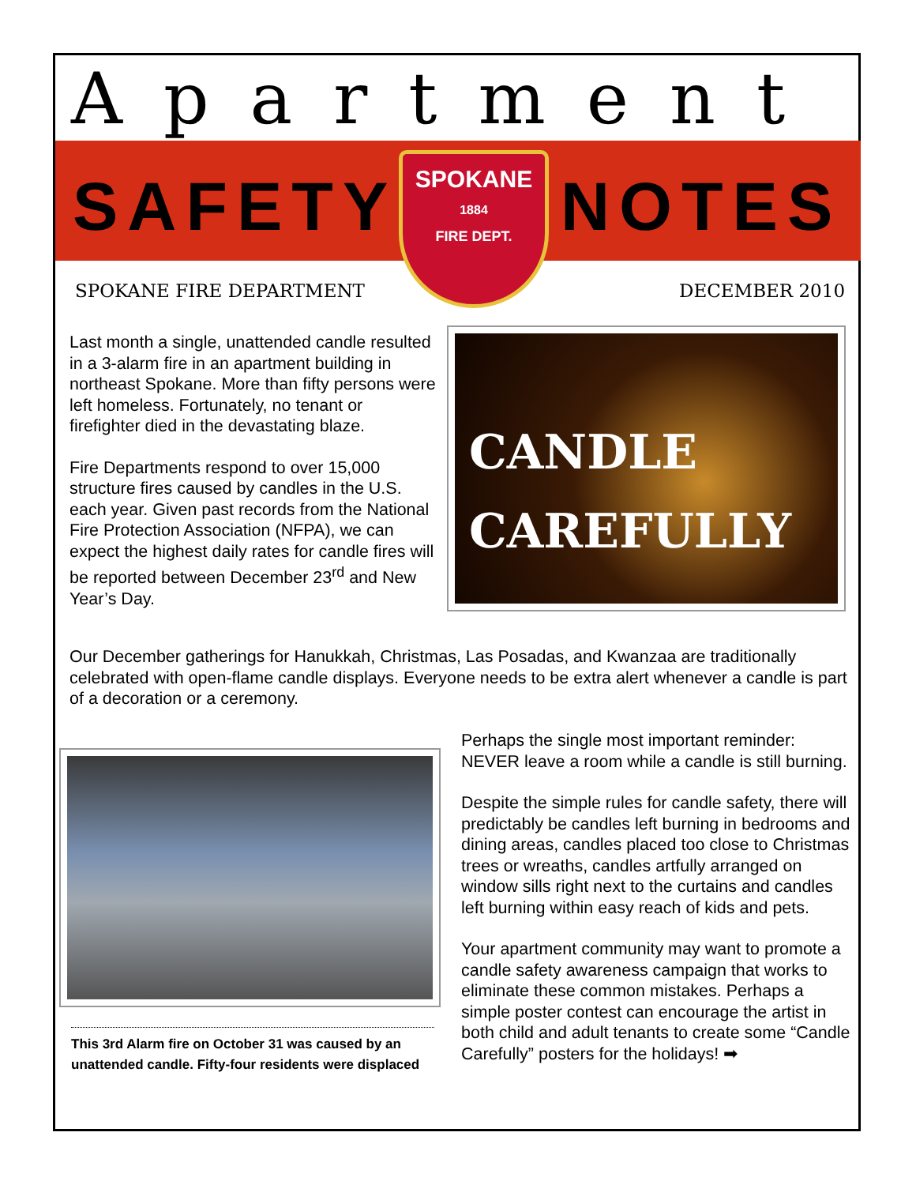Apartment
SAFETY NOTES
SPOKANE
1884
FIRE DEPT.
SPOKANE FIRE DEPARTMENT DECEMBER 2010
Last month a single, unattended candle resulted in a 3-alarm fire in an apartment building in northeast Spokane. More than fifty persons were left homeless. Fortunately, no tenant or firefighter died in the devastating blaze.
Fire Departments respond to over 15,000 structure fires caused by candles in the U.S. each year. Given past records from the National Fire Protection Association (NFPA), we can expect the highest daily rates for candle fires will be reported between December 23<sup>rd</sup> and New Year’s Day.
CANDLE
CAREFULLY
Our December gatherings for Hanukkah, Christmas, Las Posadas, and Kwanzaa are traditionally celebrated with open-flame candle displays. Everyone needs to be extra alert whenever a candle is part of a decoration or a ceremony.
This 3rd Alarm fire on October 31 was caused by an unattended candle. Fifty-four residents were displaced
Perhaps the single most important reminder: NEVER leave a room while a candle is still burning.
Despite the simple rules for candle safety, there will predictably be candles left burning in bedrooms and dining areas, candles placed too close to Christmas trees or wreaths, candles artfully arranged on window sills right next to the curtains and candles left burning within easy reach of kids and pets.
Your apartment community may want to promote a candle safety awareness campaign that works to eliminate these common mistakes. Perhaps a simple poster contest can encourage the artist in both child and adult tenants to create some “Candle Carefully” posters for the holidays! ➡